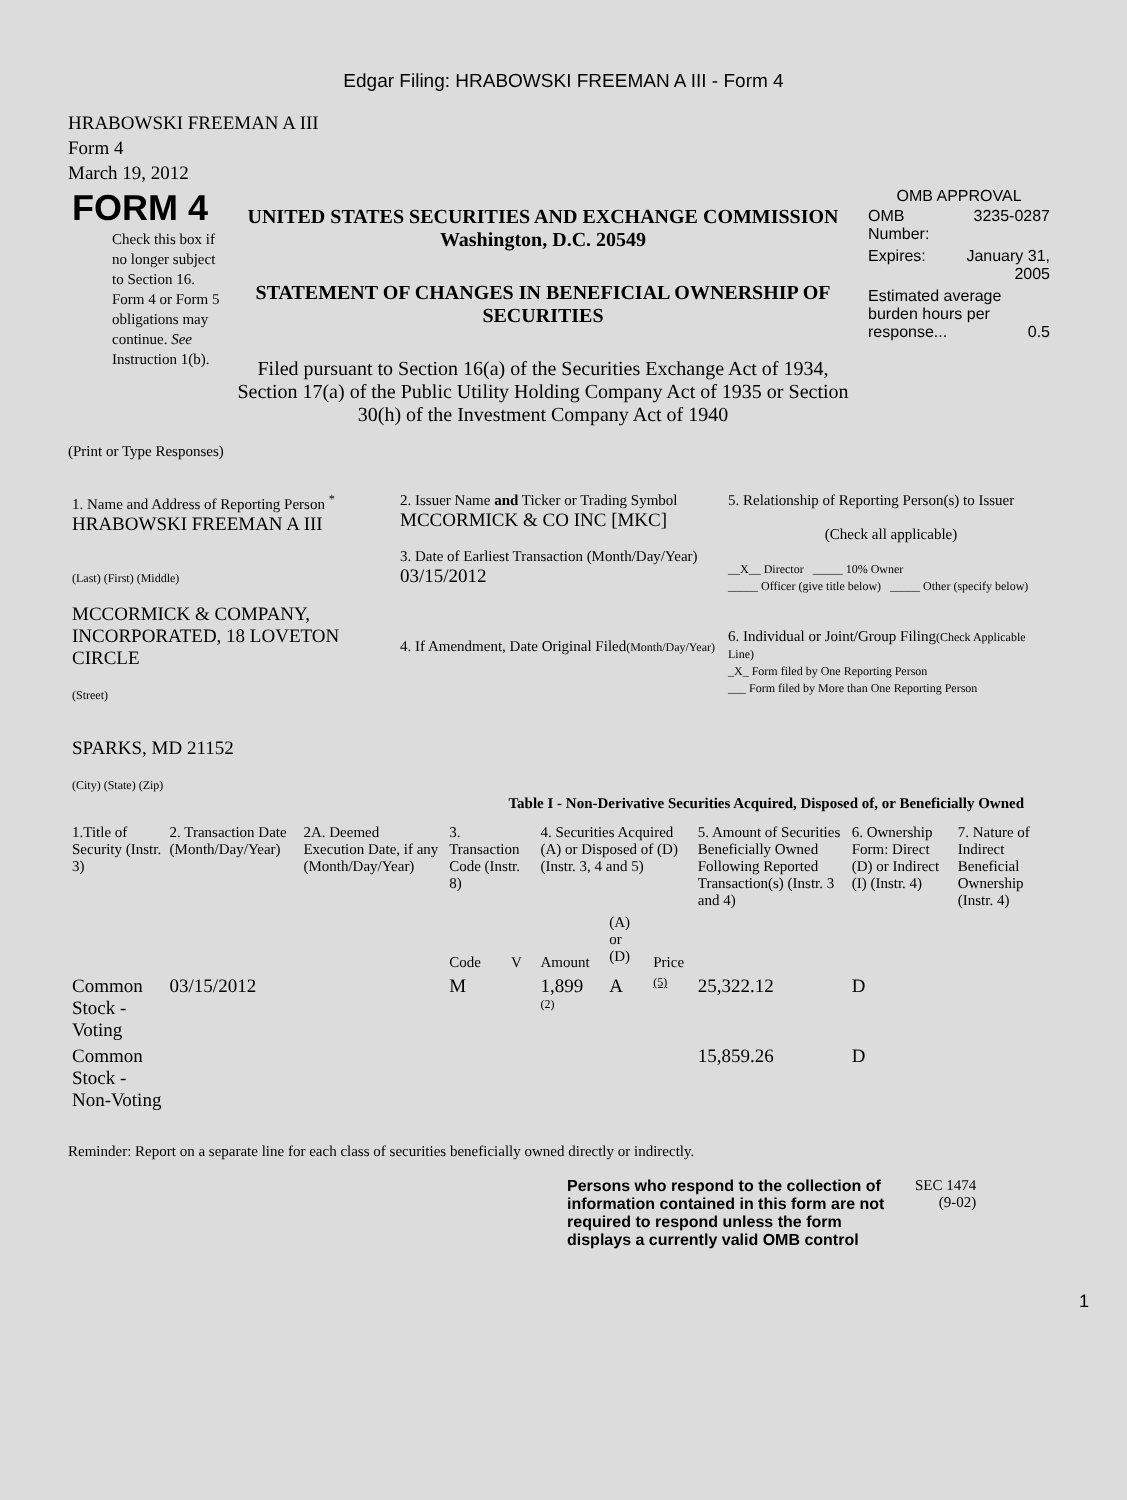Edgar Filing: HRABOWSKI FREEMAN A III - Form 4
HRABOWSKI FREEMAN A III
Form 4
March 19, 2012
| FORM 4 Check this box if no longer subject to Section 16. Form 4 or Form 5 obligations may continue. See Instruction 1(b). | UNITED STATES SECURITIES AND EXCHANGE COMMISSION Washington, D.C. 20549 STATEMENT OF CHANGES IN BENEFICIAL OWNERSHIP OF SECURITIES Filed pursuant to Section 16(a) of the Securities Exchange Act of 1934, Section 17(a) of the Public Utility Holding Company Act of 1935 or Section 30(h) of the Investment Company Act of 1940 | OMB APPROVAL / OMB Number: / 3235-0287 / / Expires: / January 31, 2005 / / Estimated average burden hours per response... 0.5 / / |
(Print or Type Responses)
| 1. Name and Address of Reporting Person <sup>*</sup> HRABOWSKI FREEMAN A III (Last) (First) (Middle) MCCORMICK & COMPANY, INCORPORATED, 18 LOVETON CIRCLE (Street) SPARKS, MD 21152 (City) (State) (Zip) | 2. Issuer Name and Ticker or Trading Symbol MCCORMICK & CO INC [MKC] 3. Date of Earliest Transaction (Month/Day/Year) 03/15/2012 4. If Amendment, Date Original Filed (Month/Day/Year) | 5. Relationship of Reporting Person(s) to Issuer (Check all applicable) __X__ Director _____ 10% Owner _____ Officer (give title below) _____ Other (specify below) 6. Individual or Joint/Group Filing (Check Applicable Line) _X_ Form filed by One Reporting Person ___ Form filed by More than One Reporting Person |
Table I - Non-Derivative Securities Acquired, Disposed of, or Beneficially Owned
| 1.Title of Security (Instr. 3) | 2. Transaction Date (Month/Day/Year) | 2A. Deemed Execution Date, if any (Month/Day/Year) | 3. Transaction Code (Instr. 8) | | 4. Securities Acquired (A) or Disposed of (D) (Instr. 3, 4 and 5) | | | 5. Amount of Securities Beneficially Owned Following Reported Transaction(s) (Instr. 3 and 4) | 6. Ownership Form: Direct (D) or Indirect (I) (Instr. 4) | 7. Nature of Indirect Beneficial Ownership (Instr. 4) |
| --- | --- | --- | --- | --- | --- | --- | --- | --- | --- | --- |
| | | | Code | V | Amount | (A) or (D) | Price | | | |
| Common Stock - Voting | 03/15/2012 | | M | | 1,899 <sup>(2)</sup> | A | (5) | 25,322.12 | D | |
| Common Stock - Non-Voting | | | | | | | | 15,859.26 | D | |
Reminder: Report on a separate line for each class of securities beneficially owned directly or indirectly.
| Persons who respond to the collection of information contained in this form are not required to respond unless the form displays a currently valid OMB control | SEC 1474 (9-02) |
1